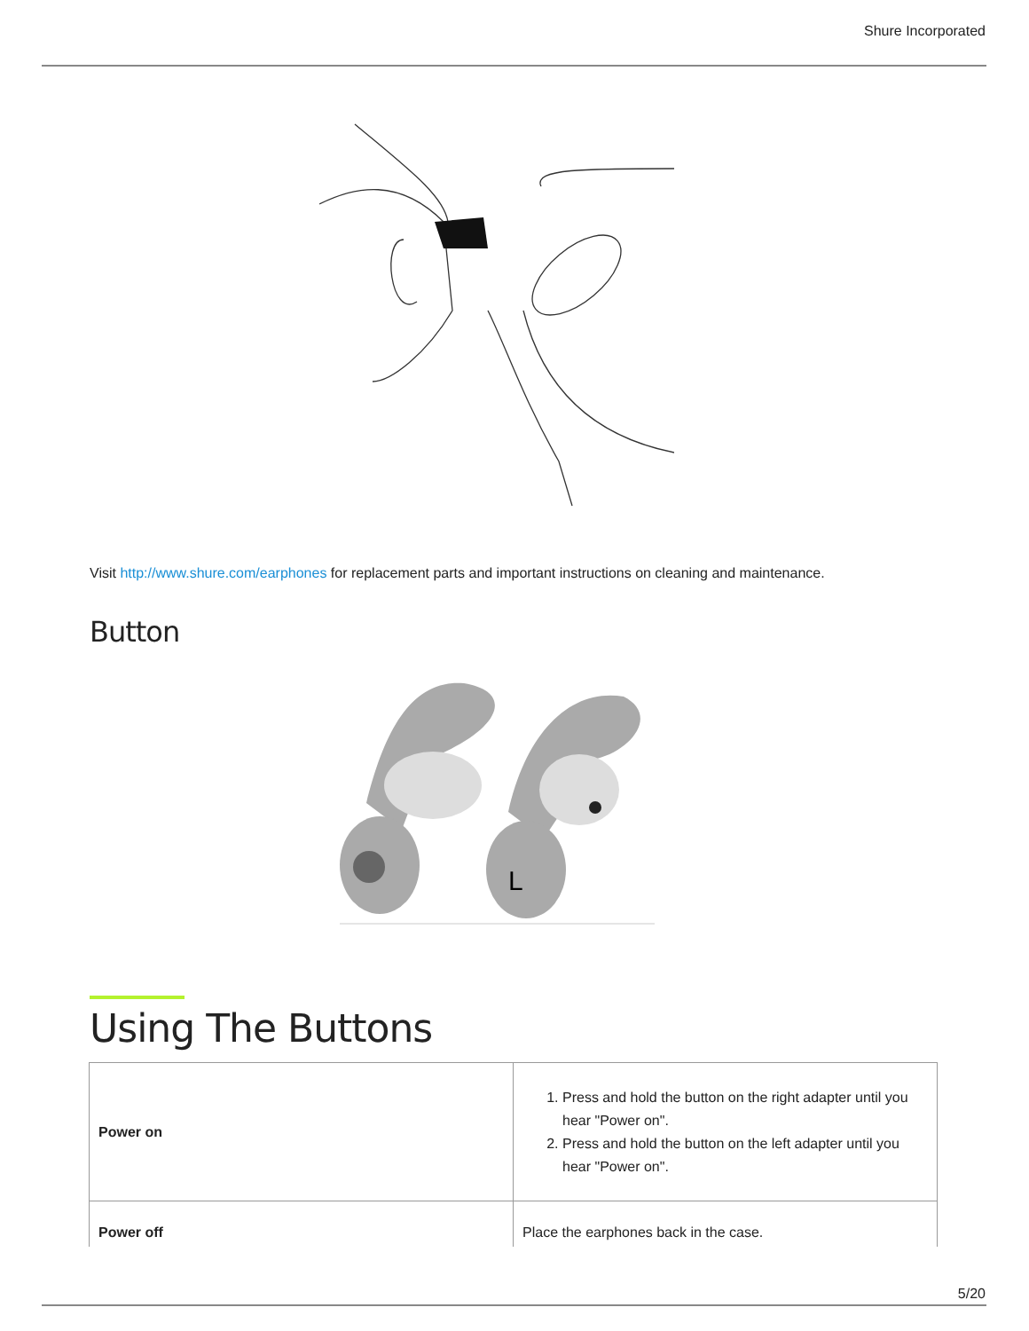Shure Incorporated
Visit http://www.shure.com/earphones for replacement parts and important instructions on cleaning and maintenance.
Button
L
Using The Buttons
| Power on | 1. Press and hold the button on the right adapter until you hear "Power on". 2. Press and hold the button on the left adapter until you hear "Power on". |
| Power off | Place the earphones back in the case. |
5/20